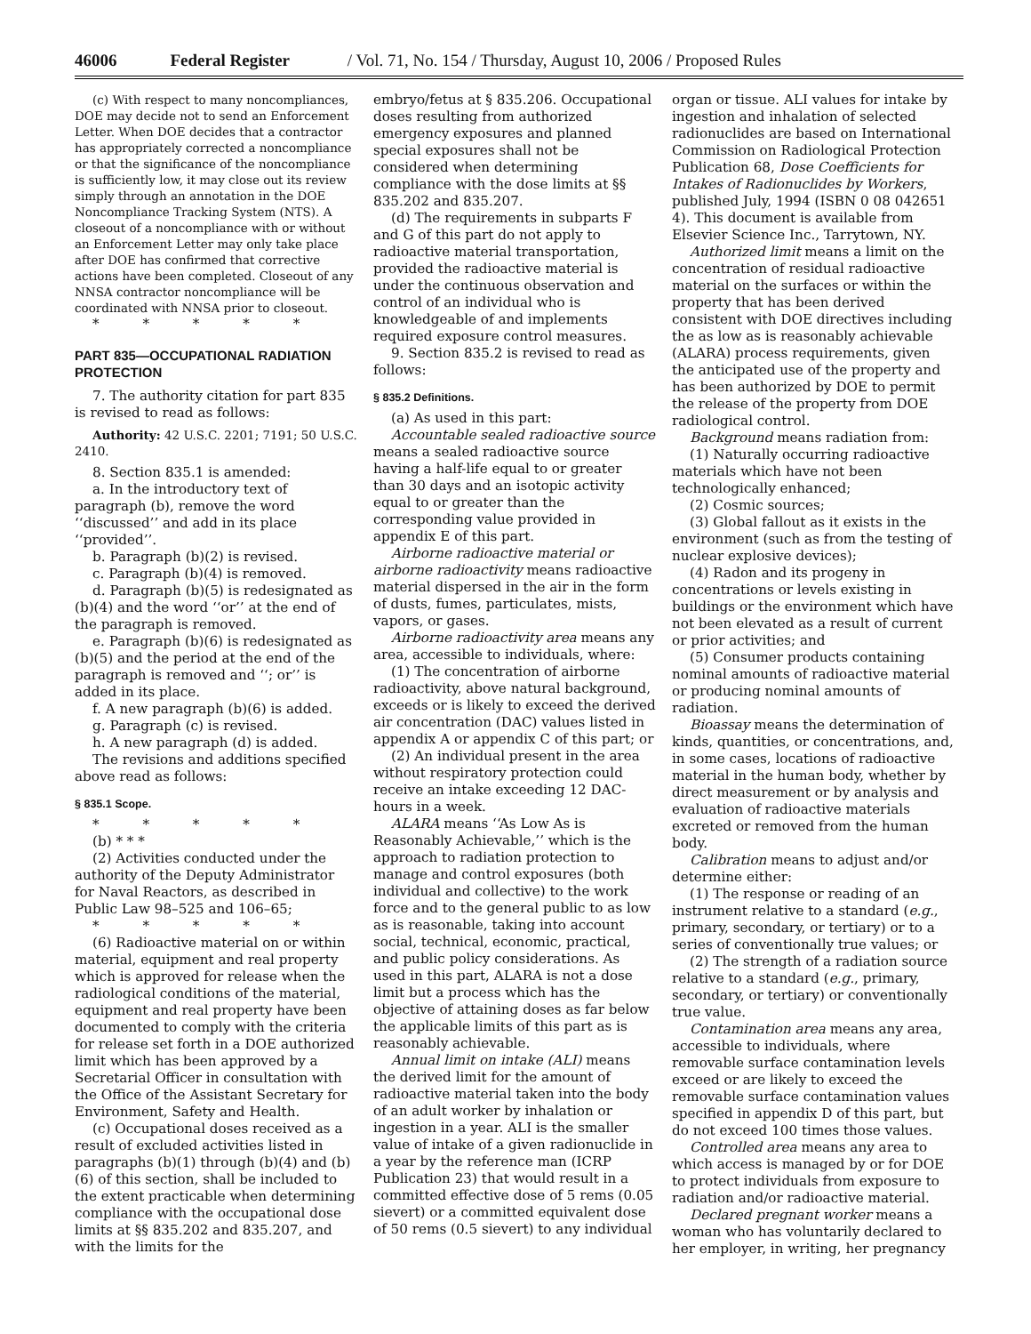46006 Federal Register / Vol. 71, No. 154 / Thursday, August 10, 2006 / Proposed Rules
(c) With respect to many noncompliances, DOE may decide not to send an Enforcement Letter. When DOE decides that a contractor has appropriately corrected a noncompliance or that the significance of the noncompliance is sufficiently low, it may close out its review simply through an annotation in the DOE Noncompliance Tracking System (NTS). A closeout of a noncompliance with or without an Enforcement Letter may only take place after DOE has confirmed that corrective actions have been completed. Closeout of any NNSA contractor noncompliance will be coordinated with NNSA prior to closeout.
* * * * *
PART 835—OCCUPATIONAL RADIATION PROTECTION
7. The authority citation for part 835 is revised to read as follows:
Authority: 42 U.S.C. 2201; 7191; 50 U.S.C. 2410.
8. Section 835.1 is amended:
a. In the introductory text of paragraph (b), remove the word ‘‘discussed’’ and add in its place ‘‘provided’’.
b. Paragraph (b)(2) is revised.
c. Paragraph (b)(4) is removed.
d. Paragraph (b)(5) is redesignated as (b)(4) and the word ‘‘or’’ at the end of the paragraph is removed.
e. Paragraph (b)(6) is redesignated as (b)(5) and the period at the end of the paragraph is removed and ‘‘; or’’ is added in its place.
f. A new paragraph (b)(6) is added.
g. Paragraph (c) is revised.
h. A new paragraph (d) is added.
The revisions and additions specified above read as follows:
§ 835.1 Scope.
* * * * *
(b) * * *
(2) Activities conducted under the authority of the Deputy Administrator for Naval Reactors, as described in Public Law 98–525 and 106–65;
* * * * *
(6) Radioactive material on or within material, equipment and real property which is approved for release when the radiological conditions of the material, equipment and real property have been documented to comply with the criteria for release set forth in a DOE authorized limit which has been approved by a Secretarial Officer in consultation with the Office of the Assistant Secretary for Environment, Safety and Health.
(c) Occupational doses received as a result of excluded activities listed in paragraphs (b)(1) through (b)(4) and (b)(6) of this section, shall be included to the extent practicable when determining compliance with the occupational dose limits at §§ 835.202 and 835.207, and with the limits for the
embryo/fetus at § 835.206. Occupational doses resulting from authorized emergency exposures and planned special exposures shall not be considered when determining compliance with the dose limits at §§ 835.202 and 835.207.
(d) The requirements in subparts F and G of this part do not apply to radioactive material transportation, provided the radioactive material is under the continuous observation and control of an individual who is knowledgeable of and implements required exposure control measures.
9. Section 835.2 is revised to read as follows:
§ 835.2 Definitions.
(a) As used in this part:
Accountable sealed radioactive source means a sealed radioactive source having a half-life equal to or greater than 30 days and an isotopic activity equal to or greater than the corresponding value provided in appendix E of this part.
Airborne radioactive material or airborne radioactivity means radioactive material dispersed in the air in the form of dusts, fumes, particulates, mists, vapors, or gases.
Airborne radioactivity area means any area, accessible to individuals, where:
(1) The concentration of airborne radioactivity, above natural background, exceeds or is likely to exceed the derived air concentration (DAC) values listed in appendix A or appendix C of this part; or
(2) An individual present in the area without respiratory protection could receive an intake exceeding 12 DAC-hours in a week.
ALARA means ‘‘As Low As is Reasonably Achievable,’’ which is the approach to radiation protection to manage and control exposures (both individual and collective) to the work force and to the general public to as low as is reasonable, taking into account social, technical, economic, practical, and public policy considerations. As used in this part, ALARA is not a dose limit but a process which has the objective of attaining doses as far below the applicable limits of this part as is reasonably achievable.
Annual limit on intake (ALI) means the derived limit for the amount of radioactive material taken into the body of an adult worker by inhalation or ingestion in a year. ALI is the smaller value of intake of a given radionuclide in a year by the reference man (ICRP Publication 23) that would result in a committed effective dose of 5 rems (0.05 sievert) or a committed equivalent dose of 50 rems (0.5 sievert) to any individual
organ or tissue. ALI values for intake by ingestion and inhalation of selected radionuclides are based on International Commission on Radiological Protection Publication 68, Dose Coefficients for Intakes of Radionuclides by Workers, published July, 1994 (ISBN 0 08 042651 4). This document is available from Elsevier Science Inc., Tarrytown, NY.
Authorized limit means a limit on the concentration of residual radioactive material on the surfaces or within the property that has been derived consistent with DOE directives including the as low as is reasonably achievable (ALARA) process requirements, given the anticipated use of the property and has been authorized by DOE to permit the release of the property from DOE radiological control.
Background means radiation from:
(1) Naturally occurring radioactive materials which have not been technologically enhanced;
(2) Cosmic sources;
(3) Global fallout as it exists in the environment (such as from the testing of nuclear explosive devices);
(4) Radon and its progeny in concentrations or levels existing in buildings or the environment which have not been elevated as a result of current or prior activities; and
(5) Consumer products containing nominal amounts of radioactive material or producing nominal amounts of radiation.
Bioassay means the determination of kinds, quantities, or concentrations, and, in some cases, locations of radioactive material in the human body, whether by direct measurement or by analysis and evaluation of radioactive materials excreted or removed from the human body.
Calibration means to adjust and/or determine either:
(1) The response or reading of an instrument relative to a standard (e.g., primary, secondary, or tertiary) or to a series of conventionally true values; or
(2) The strength of a radiation source relative to a standard (e.g., primary, secondary, or tertiary) or conventionally true value.
Contamination area means any area, accessible to individuals, where removable surface contamination levels exceed or are likely to exceed the removable surface contamination values specified in appendix D of this part, but do not exceed 100 times those values.
Controlled area means any area to which access is managed by or for DOE to protect individuals from exposure to radiation and/or radioactive material.
Declared pregnant worker means a woman who has voluntarily declared to her employer, in writing, her pregnancy